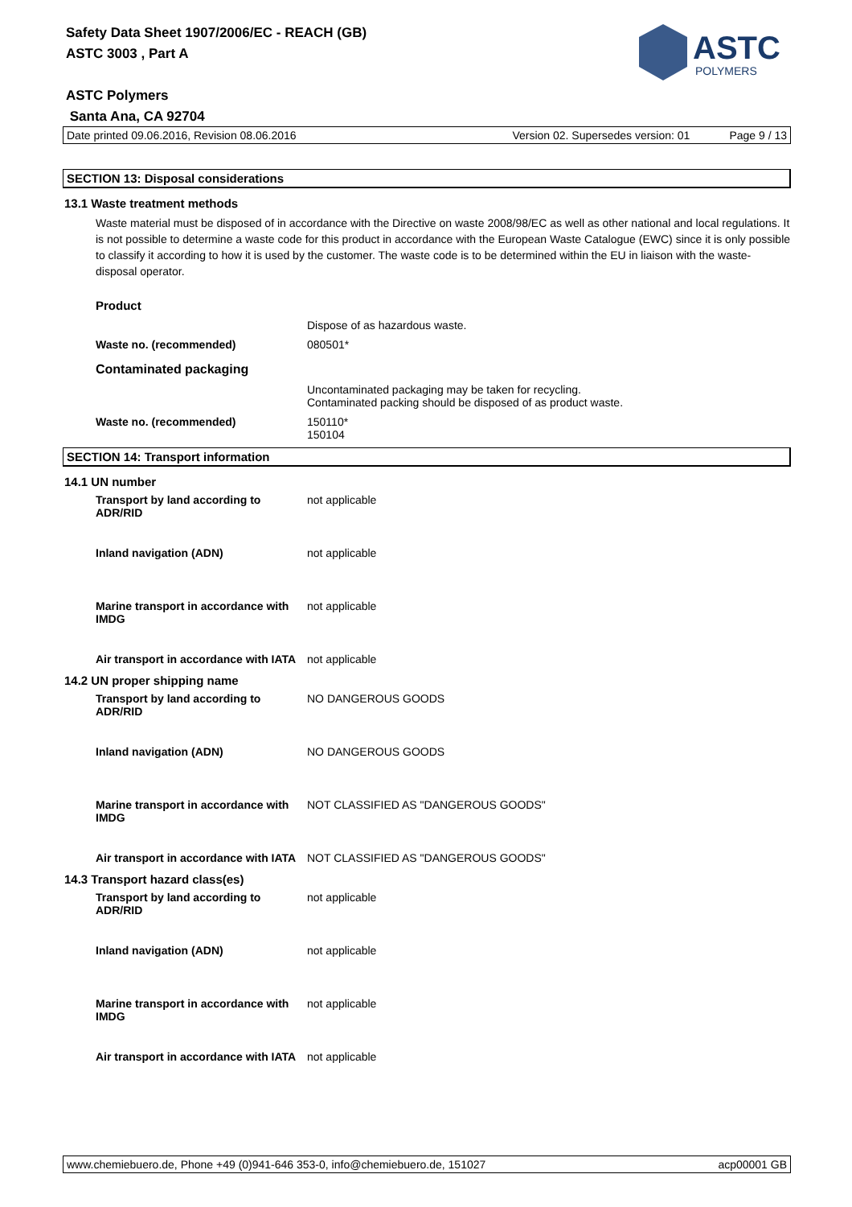Safety Data Sheet 1907/2006/EC - REACH (GB)
ASTC 3003 , Part A
ASTC Polymers
Santa Ana, CA 92704
ASTC
POLYMERS
Date printed 09.06.2016, Revision 08.06.2016 Version 02. Supersedes version: 01 Page 9 / 13
SECTION 13: Disposal considerations
13.1 Waste treatment methods
Waste material must be disposed of in accordance with the Directive on waste 2008/98/EC as well as other national and local regulations. It is not possible to determine a waste code for this product in accordance with the European Waste Catalogue (EWC) since it is only possible to classify it according to how it is used by the customer. The waste code is to be determined within the EU in liaison with the waste-disposal operator.
Product
Dispose of as hazardous waste.
Waste no. (recommended) 080501*
Contaminated packaging
Uncontaminated packaging may be taken for recycling.
Contaminated packing should be disposed of as product waste.
Waste no. (recommended) 150110*
150104
SECTION 14: Transport information
14.1 UN number
Transport by land according to ADR/RID not applicable
Inland navigation (ADN) not applicable
Marine transport in accordance with IMDG not applicable
Air transport in accordance with IATA not applicable
14.2 UN proper shipping name
Transport by land according to ADR/RID NO DANGEROUS GOODS
Inland navigation (ADN) NO DANGEROUS GOODS
Marine transport in accordance with IMDG NOT CLASSIFIED AS "DANGEROUS GOODS"
Air transport in accordance with IATA NOT CLASSIFIED AS "DANGEROUS GOODS"
14.3 Transport hazard class(es)
Transport by land according to ADR/RID not applicable
Inland navigation (ADN) not applicable
Marine transport in accordance with IMDG not applicable
Air transport in accordance with IATA not applicable
www.chemiebuero.de, Phone +49 (0)941-646 353-0, info@chemiebuero.de, 151027 acp00001 GB